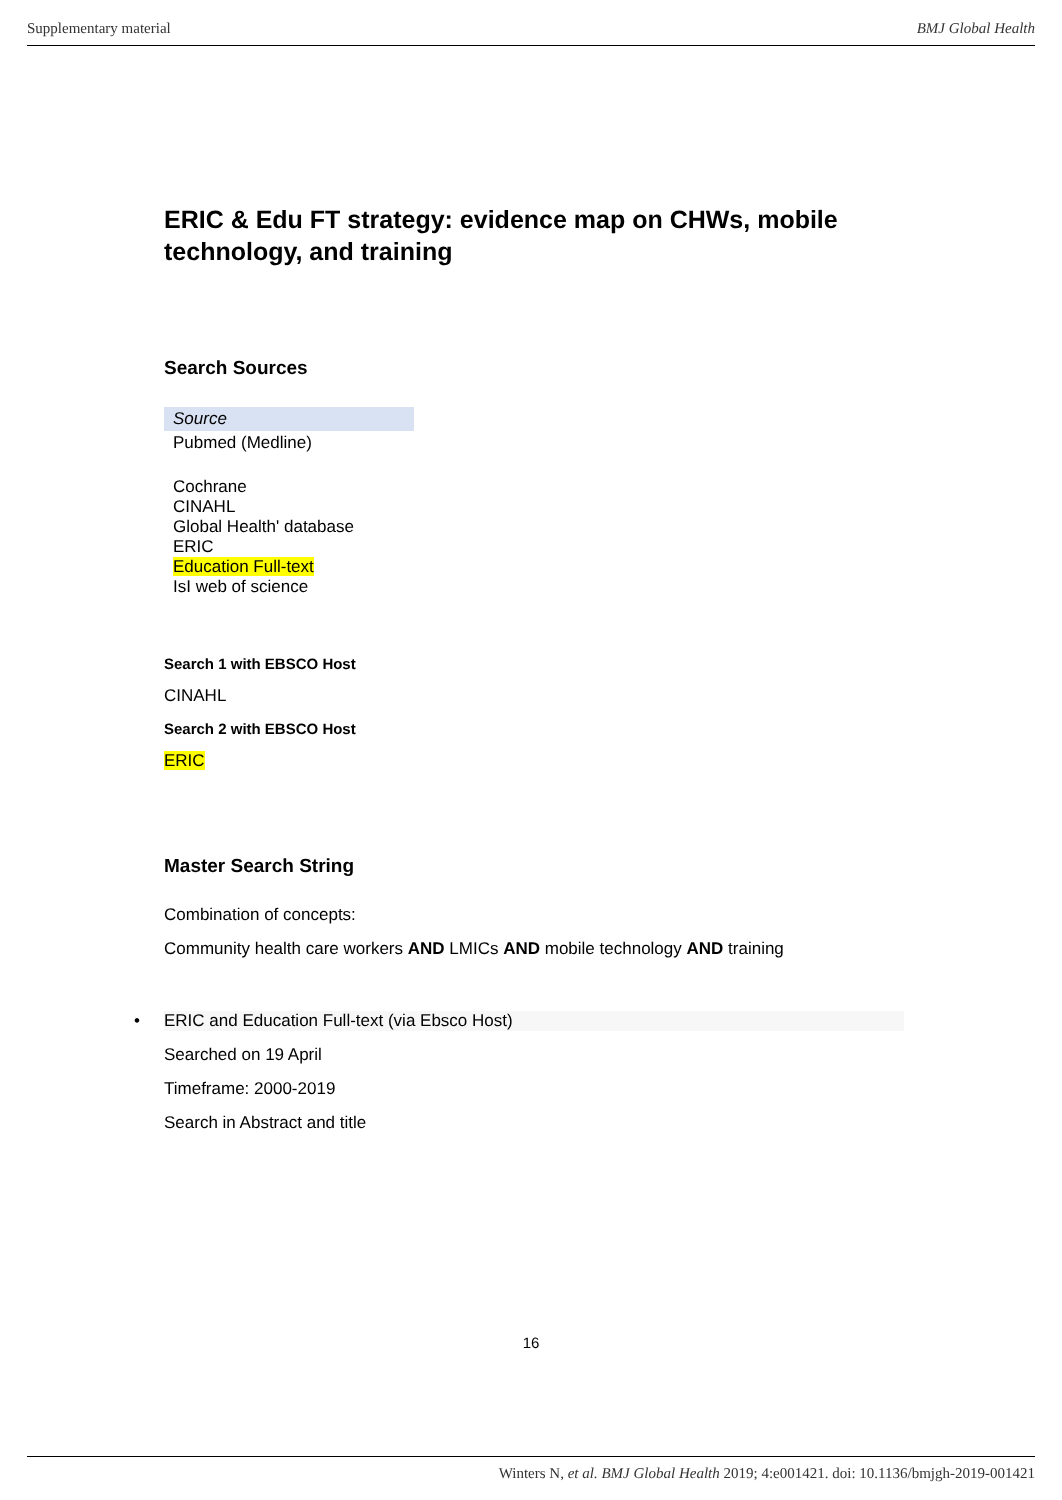Supplementary material BMJ Global Health
ERIC & Edu FT strategy: evidence map on CHWs, mobile technology, and training
Search Sources
| Source |
| Pubmed (Medline) |
| Cochrane |
| CINAHL |
| Global Health' database |
| ERIC |
| Education Full-text |
| IsI web of science |
Search 1 with EBSCO Host
CINAHL
Search 2 with EBSCO Host
ERIC
Master Search String
Combination of concepts:
Community health care workers AND LMICs AND mobile technology AND training
• ERIC and Education Full-text (via Ebsco Host)
Searched on 19 April
Timeframe: 2000-2019
Search in Abstract and title
16
Winters N, et al. BMJ Global Health 2019; 4:e001421. doi: 10.1136/bmjgh-2019-001421